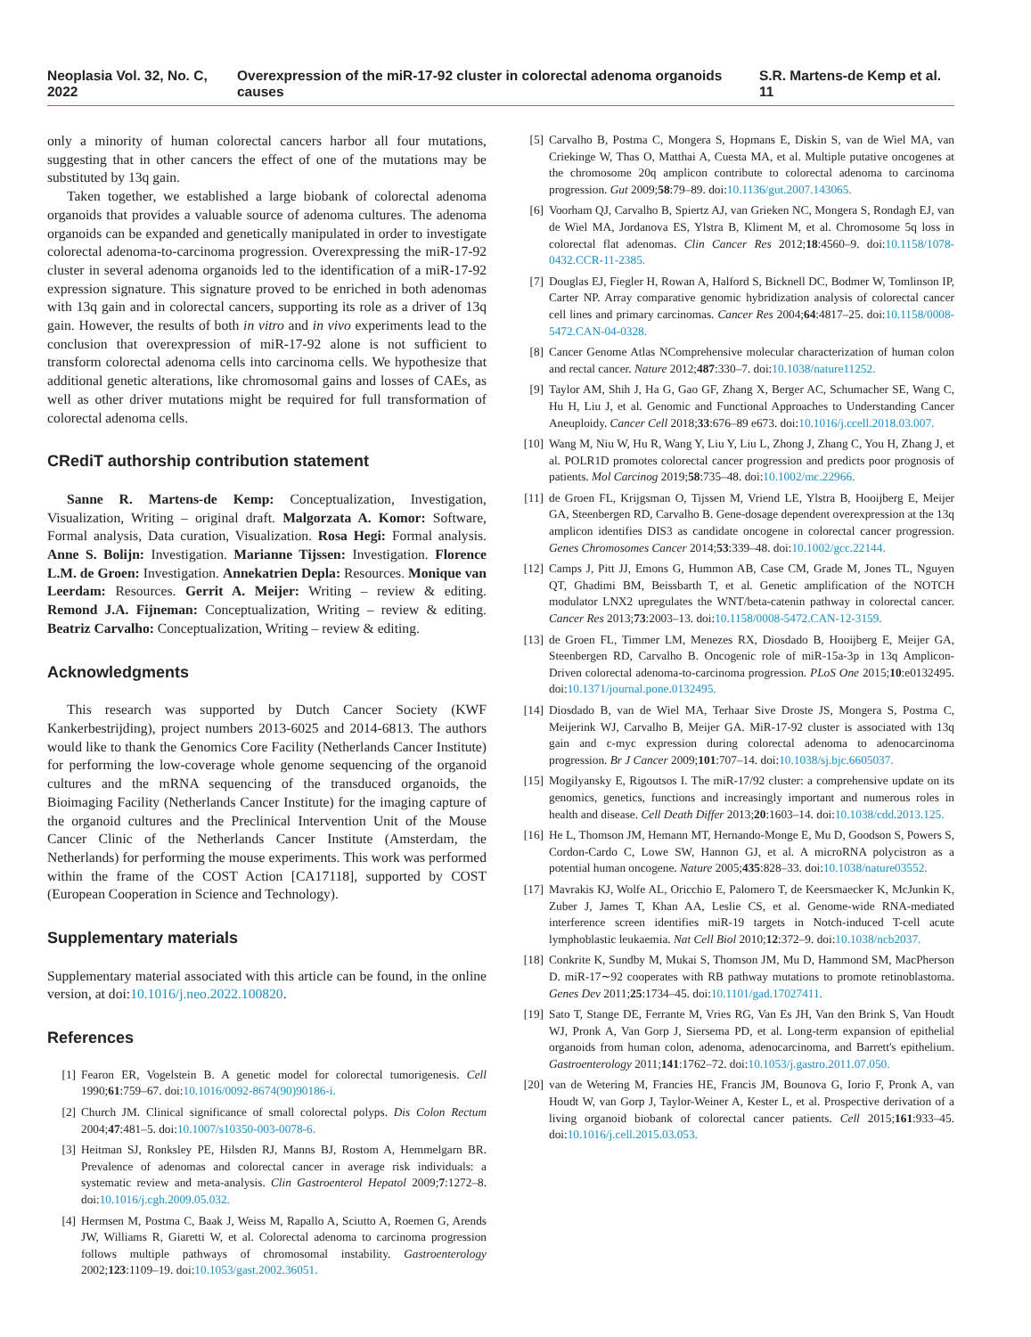Neoplasia Vol. 32, No. C, 2022 Overexpression of the miR-17-92 cluster in colorectal adenoma organoids causes S.R. Martens-de Kemp et al. 11
only a minority of human colorectal cancers harbor all four mutations, suggesting that in other cancers the effect of one of the mutations may be substituted by 13q gain.
Taken together, we established a large biobank of colorectal adenoma organoids that provides a valuable source of adenoma cultures. The adenoma organoids can be expanded and genetically manipulated in order to investigate colorectal adenoma-to-carcinoma progression. Overexpressing the miR-17-92 cluster in several adenoma organoids led to the identification of a miR-17-92 expression signature. This signature proved to be enriched in both adenomas with 13q gain and in colorectal cancers, supporting its role as a driver of 13q gain. However, the results of both in vitro and in vivo experiments lead to the conclusion that overexpression of miR-17-92 alone is not sufficient to transform colorectal adenoma cells into carcinoma cells. We hypothesize that additional genetic alterations, like chromosomal gains and losses of CAEs, as well as other driver mutations might be required for full transformation of colorectal adenoma cells.
CRediT authorship contribution statement
Sanne R. Martens-de Kemp: Conceptualization, Investigation, Visualization, Writing – original draft. Malgorzata A. Komor: Software, Formal analysis, Data curation, Visualization. Rosa Hegi: Formal analysis. Anne S. Bolijn: Investigation. Marianne Tijssen: Investigation. Florence L.M. de Groen: Investigation. Annekatrien Depla: Resources. Monique van Leerdam: Resources. Gerrit A. Meijer: Writing – review & editing. Remond J.A. Fijneman: Conceptualization, Writing – review & editing. Beatriz Carvalho: Conceptualization, Writing – review & editing.
Acknowledgments
This research was supported by Dutch Cancer Society (KWF Kankerbestrijding), project numbers 2013-6025 and 2014-6813. The authors would like to thank the Genomics Core Facility (Netherlands Cancer Institute) for performing the low-coverage whole genome sequencing of the organoid cultures and the mRNA sequencing of the transduced organoids, the Bioimaging Facility (Netherlands Cancer Institute) for the imaging capture of the organoid cultures and the Preclinical Intervention Unit of the Mouse Cancer Clinic of the Netherlands Cancer Institute (Amsterdam, the Netherlands) for performing the mouse experiments. This work was performed within the frame of the COST Action [CA17118], supported by COST (European Cooperation in Science and Technology).
Supplementary materials
Supplementary material associated with this article can be found, in the online version, at doi:10.1016/j.neo.2022.100820.
References
[1] Fearon ER, Vogelstein B. A genetic model for colorectal tumorigenesis. Cell 1990;61:759–67. doi:10.1016/0092-8674(90)90186-i.
[2] Church JM. Clinical significance of small colorectal polyps. Dis Colon Rectum 2004;47:481–5. doi:10.1007/s10350-003-0078-6.
[3] Heitman SJ, Ronksley PE, Hilsden RJ, Manns BJ, Rostom A, Hemmelgarn BR. Prevalence of adenomas and colorectal cancer in average risk individuals: a systematic review and meta-analysis. Clin Gastroenterol Hepatol 2009;7:1272–8. doi:10.1016/j.cgh.2009.05.032.
[4] Hermsen M, Postma C, Baak J, Weiss M, Rapallo A, Sciutto A, Roemen G, Arends JW, Williams R, Giaretti W, et al. Colorectal adenoma to carcinoma progression follows multiple pathways of chromosomal instability. Gastroenterology 2002;123:1109–19. doi:10.1053/gast.2002.36051.
[5] Carvalho B, Postma C, Mongera S, Hopmans E, Diskin S, van de Wiel MA, van Criekinge W, Thas O, Matthai A, Cuesta MA, et al. Multiple putative oncogenes at the chromosome 20q amplicon contribute to colorectal adenoma to carcinoma progression. Gut 2009;58:79–89. doi:10.1136/gut.2007.143065.
[6] Voorham QJ, Carvalho B, Spiertz AJ, van Grieken NC, Mongera S, Rondagh EJ, van de Wiel MA, Jordanova ES, Ylstra B, Kliment M, et al. Chromosome 5q loss in colorectal flat adenomas. Clin Cancer Res 2012;18:4560–9. doi:10.1158/1078-0432.CCR-11-2385.
[7] Douglas EJ, Fiegler H, Rowan A, Halford S, Bicknell DC, Bodmer W, Tomlinson IP, Carter NP. Array comparative genomic hybridization analysis of colorectal cancer cell lines and primary carcinomas. Cancer Res 2004;64:4817–25. doi:10.1158/0008-5472.CAN-04-0328.
[8] Cancer Genome Atlas NComprehensive molecular characterization of human colon and rectal cancer. Nature 2012;487:330–7. doi:10.1038/nature11252.
[9] Taylor AM, Shih J, Ha G, Gao GF, Zhang X, Berger AC, Schumacher SE, Wang C, Hu H, Liu J, et al. Genomic and Functional Approaches to Understanding Cancer Aneuploidy. Cancer Cell 2018;33:676–89 e673. doi:10.1016/j.ccell.2018.03.007.
[10] Wang M, Niu W, Hu R, Wang Y, Liu Y, Liu L, Zhong J, Zhang C, You H, Zhang J, et al. POLR1D promotes colorectal cancer progression and predicts poor prognosis of patients. Mol Carcinog 2019;58:735–48. doi:10.1002/mc.22966.
[11] de Groen FL, Krijgsman O, Tijssen M, Vriend LE, Ylstra B, Hooijberg E, Meijer GA, Steenbergen RD, Carvalho B. Gene-dosage dependent overexpression at the 13q amplicon identifies DIS3 as candidate oncogene in colorectal cancer progression. Genes Chromosomes Cancer 2014;53:339–48. doi:10.1002/gcc.22144.
[12] Camps J, Pitt JJ, Emons G, Hummon AB, Case CM, Grade M, Jones TL, Nguyen QT, Ghadimi BM, Beissbarth T, et al. Genetic amplification of the NOTCH modulator LNX2 upregulates the WNT/beta-catenin pathway in colorectal cancer. Cancer Res 2013;73:2003–13. doi:10.1158/0008-5472.CAN-12-3159.
[13] de Groen FL, Timmer LM, Menezes RX, Diosdado B, Hooijberg E, Meijer GA, Steenbergen RD, Carvalho B. Oncogenic role of miR-15a-3p in 13q Amplicon-Driven colorectal adenoma-to-carcinoma progression. PLoS One 2015;10:e0132495. doi:10.1371/journal.pone.0132495.
[14] Diosdado B, van de Wiel MA, Terhaar Sive Droste JS, Mongera S, Postma C, Meijerink WJ, Carvalho B, Meijer GA. MiR-17-92 cluster is associated with 13q gain and c-myc expression during colorectal adenoma to adenocarcinoma progression. Br J Cancer 2009;101:707–14. doi:10.1038/sj.bjc.6605037.
[15] Mogilyansky E, Rigoutsos I. The miR-17/92 cluster: a comprehensive update on its genomics, genetics, functions and increasingly important and numerous roles in health and disease. Cell Death Differ 2013;20:1603–14. doi:10.1038/cdd.2013.125.
[16] He L, Thomson JM, Hemann MT, Hernando-Monge E, Mu D, Goodson S, Powers S, Cordon-Cardo C, Lowe SW, Hannon GJ, et al. A microRNA polycistron as a potential human oncogene. Nature 2005;435:828–33. doi:10.1038/nature03552.
[17] Mavrakis KJ, Wolfe AL, Oricchio E, Palomero T, de Keersmaecker K, McJunkin K, Zuber J, James T, Khan AA, Leslie CS, et al. Genome-wide RNA-mediated interference screen identifies miR-19 targets in Notch-induced T-cell acute lymphoblastic leukaemia. Nat Cell Biol 2010;12:372–9. doi:10.1038/ncb2037.
[18] Conkrite K, Sundby M, Mukai S, Thomson JM, Mu D, Hammond SM, MacPherson D. miR-17∼92 cooperates with RB pathway mutations to promote retinoblastoma. Genes Dev 2011;25:1734–45. doi:10.1101/gad.17027411.
[19] Sato T, Stange DE, Ferrante M, Vries RG, Van Es JH, Van den Brink S, Van Houdt WJ, Pronk A, Van Gorp J, Siersema PD, et al. Long-term expansion of epithelial organoids from human colon, adenoma, adenocarcinoma, and Barrett's epithelium. Gastroenterology 2011;141:1762–72. doi:10.1053/j.gastro.2011.07.050.
[20] van de Wetering M, Francies HE, Francis JM, Bounova G, Iorio F, Pronk A, van Houdt W, van Gorp J, Taylor-Weiner A, Kester L, et al. Prospective derivation of a living organoid biobank of colorectal cancer patients. Cell 2015;161:933–45. doi:10.1016/j.cell.2015.03.053.